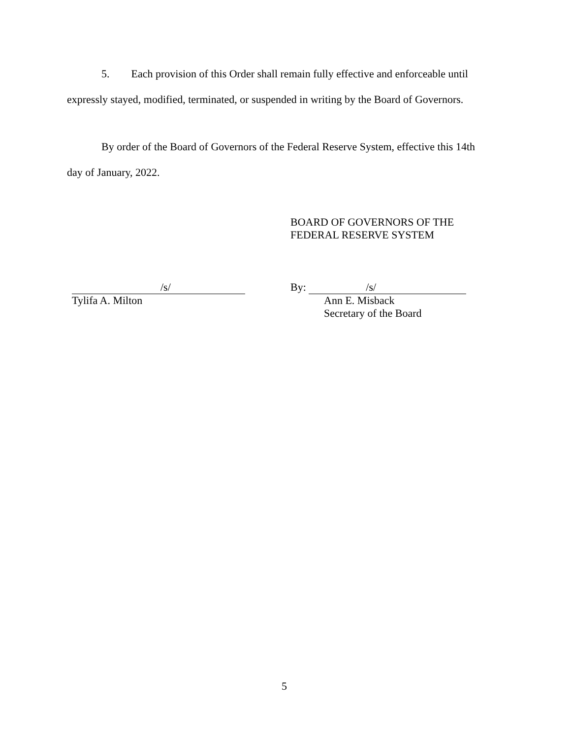5. Each provision of this Order shall remain fully effective and enforceable until
expressly stayed, modified, terminated, or suspended in writing by the Board of Governors.
By order of the Board of Governors of the Federal Reserve System, effective this 14th
day of January, 2022.
BOARD OF GOVERNORS OF THE
FEDERAL RESERVE SYSTEM
/s/
Tylifa A. Milton
By: /s/
Ann E. Misback
Secretary of the Board
5